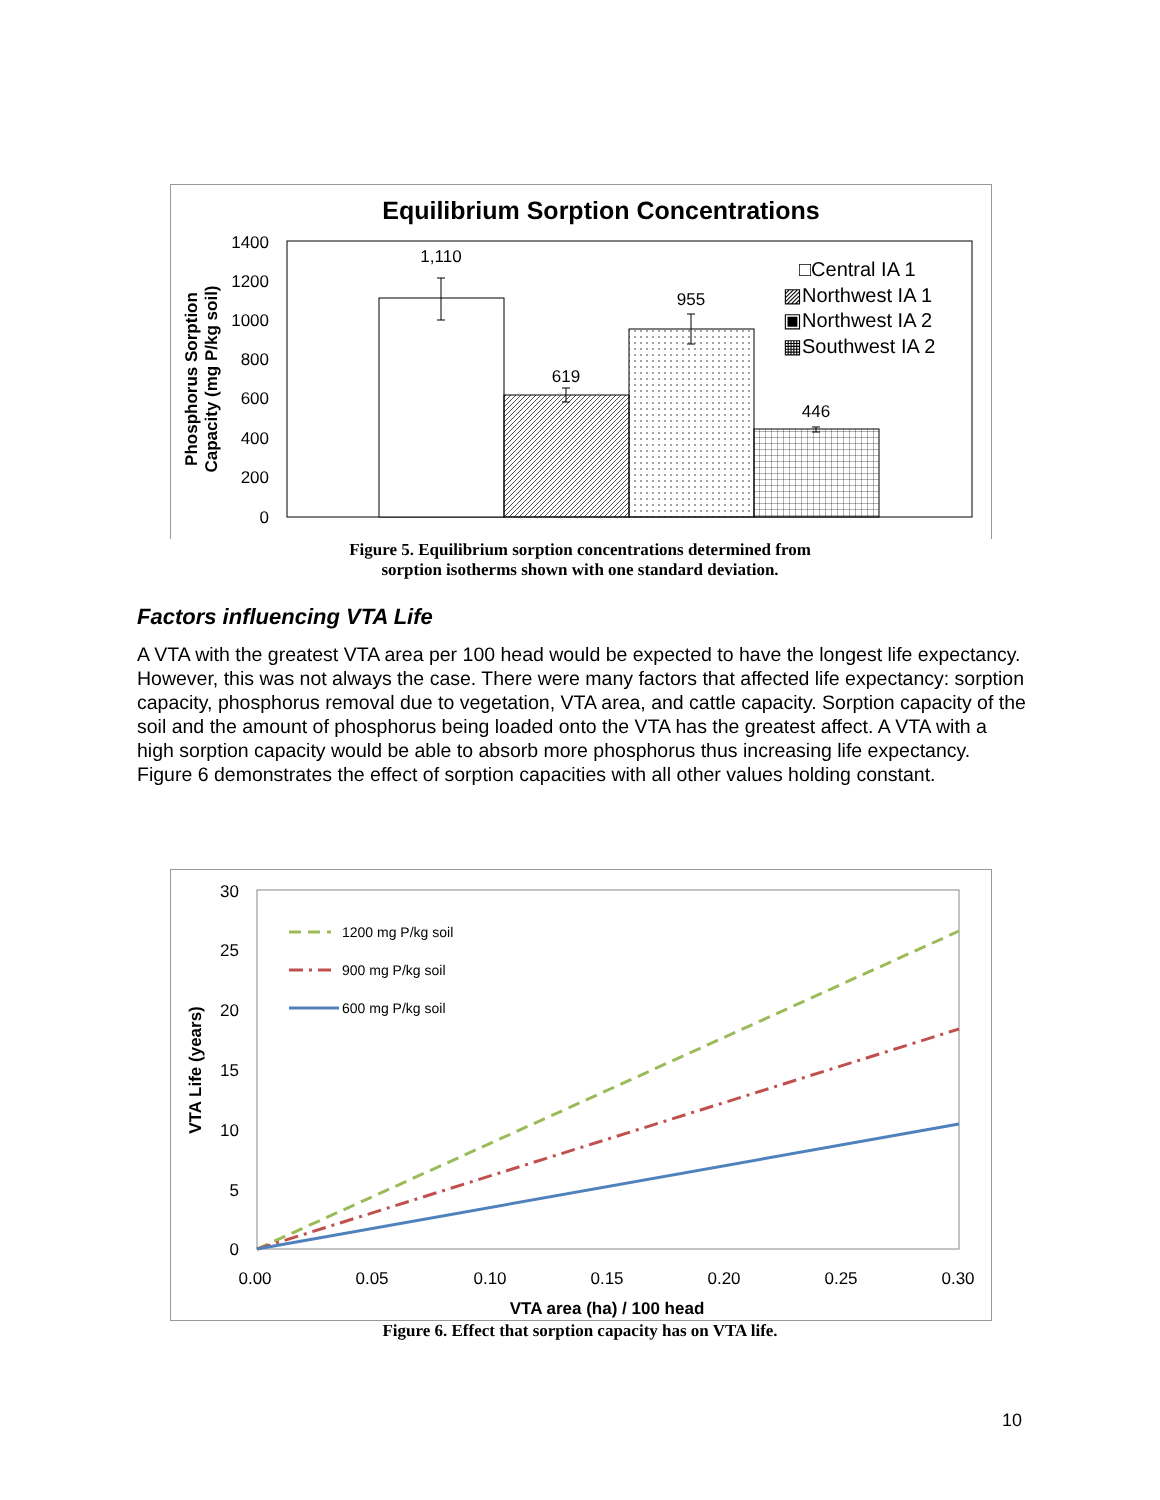Equilibrium Sorption Concentrations
1400
1200
1000
800
600
400
200
0
Phosphorus Sorption
Capacity (mg P/kg soil)
1,110
619
955
446
□Central IA 1
▨Northwest IA 1
▣Northwest IA 2
▦Southwest IA 2
Figure 5. Equilibrium sorption concentrations determined from
sorption isotherms shown with one standard deviation.
Factors influencing VTA Life
A VTA with the greatest VTA area per 100 head would be expected to have the longest life expectancy. However, this was not always the case. There were many factors that affected life expectancy: sorption capacity, phosphorus removal due to vegetation, VTA area, and cattle capacity. Sorption capacity of the soil and the amount of phosphorus being loaded onto the VTA has the greatest affect. A VTA with a high sorption capacity would be able to absorb more phosphorus thus increasing life expectancy. Figure 6 demonstrates the effect of sorption capacities with all other values holding constant.
30
25
20
15
10
5
0
0.00
0.05
0.10
0.15
0.20
0.25
0.30
VTA area (ha) / 100 head
VTA Life (years)
1200 mg P/kg soil
900 mg P/kg soil
600 mg P/kg soil
Figure 6. Effect that sorption capacity has on VTA life.
10